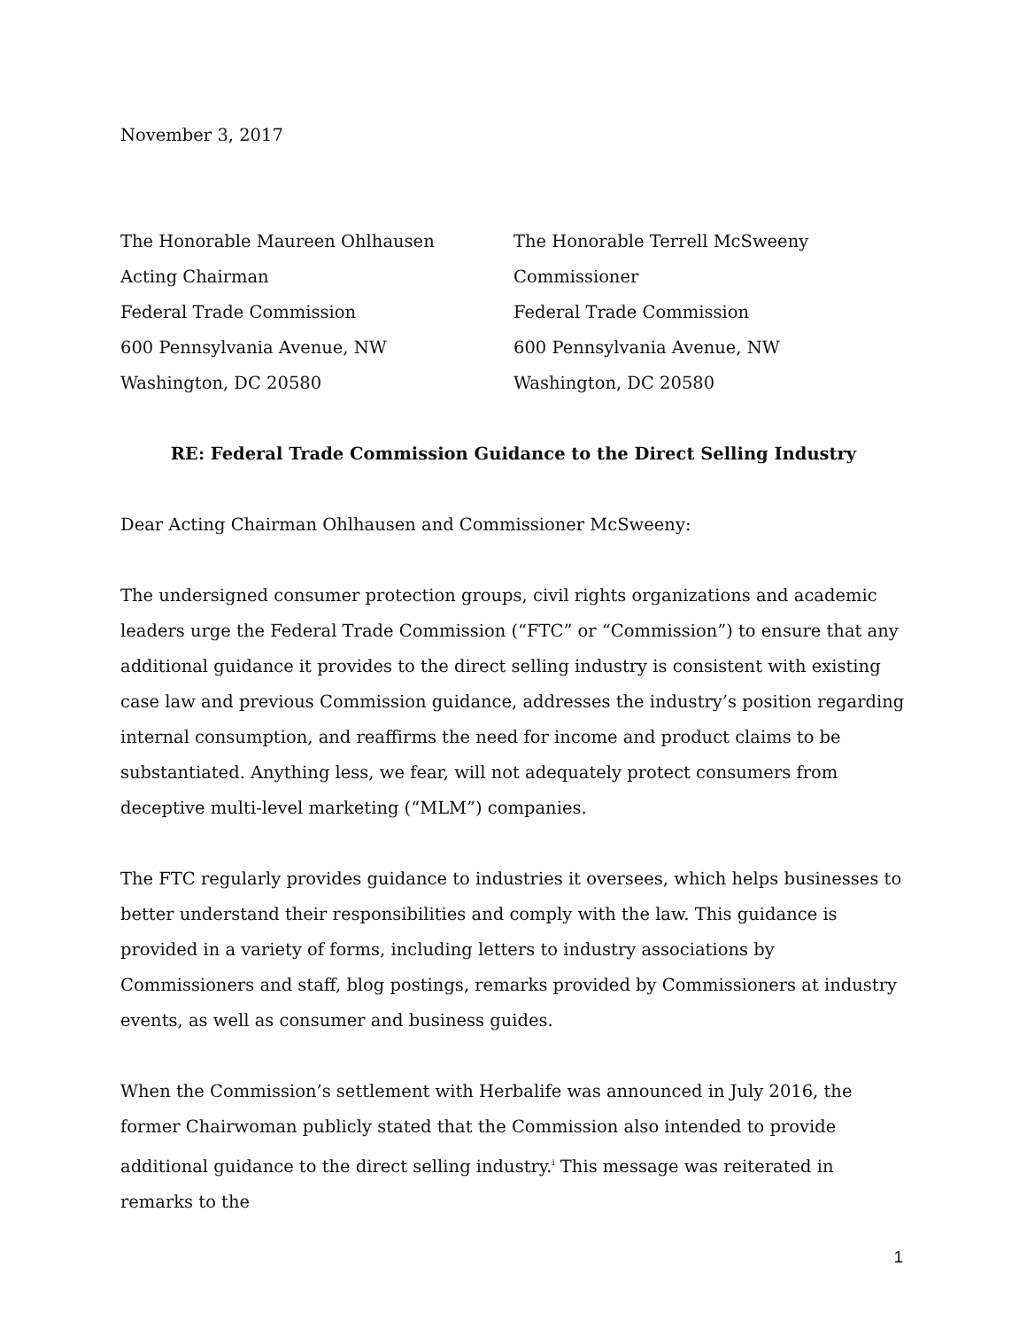November 3, 2017
The Honorable Maureen Ohlhausen
Acting Chairman
Federal Trade Commission
600 Pennsylvania Avenue, NW
Washington, DC 20580
The Honorable Terrell McSweeny
Commissioner
Federal Trade Commission
600 Pennsylvania Avenue, NW
Washington, DC 20580
RE: Federal Trade Commission Guidance to the Direct Selling Industry
Dear Acting Chairman Ohlhausen and Commissioner McSweeny:
The undersigned consumer protection groups, civil rights organizations and academic leaders urge the Federal Trade Commission (“FTC” or “Commission”) to ensure that any additional guidance it provides to the direct selling industry is consistent with existing case law and previous Commission guidance, addresses the industry’s position regarding internal consumption, and reaffirms the need for income and product claims to be substantiated. Anything less, we fear, will not adequately protect consumers from deceptive multi-level marketing (“MLM”) companies.
The FTC regularly provides guidance to industries it oversees, which helps businesses to better understand their responsibilities and comply with the law. This guidance is provided in a variety of forms, including letters to industry associations by Commissioners and staff, blog postings, remarks provided by Commissioners at industry events, as well as consumer and business guides.
When the Commission’s settlement with Herbalife was announced in July 2016, the former Chairwoman publicly stated that the Commission also intended to provide additional guidance to the direct selling industry.<sup>i</sup> This message was reiterated in remarks to the
1